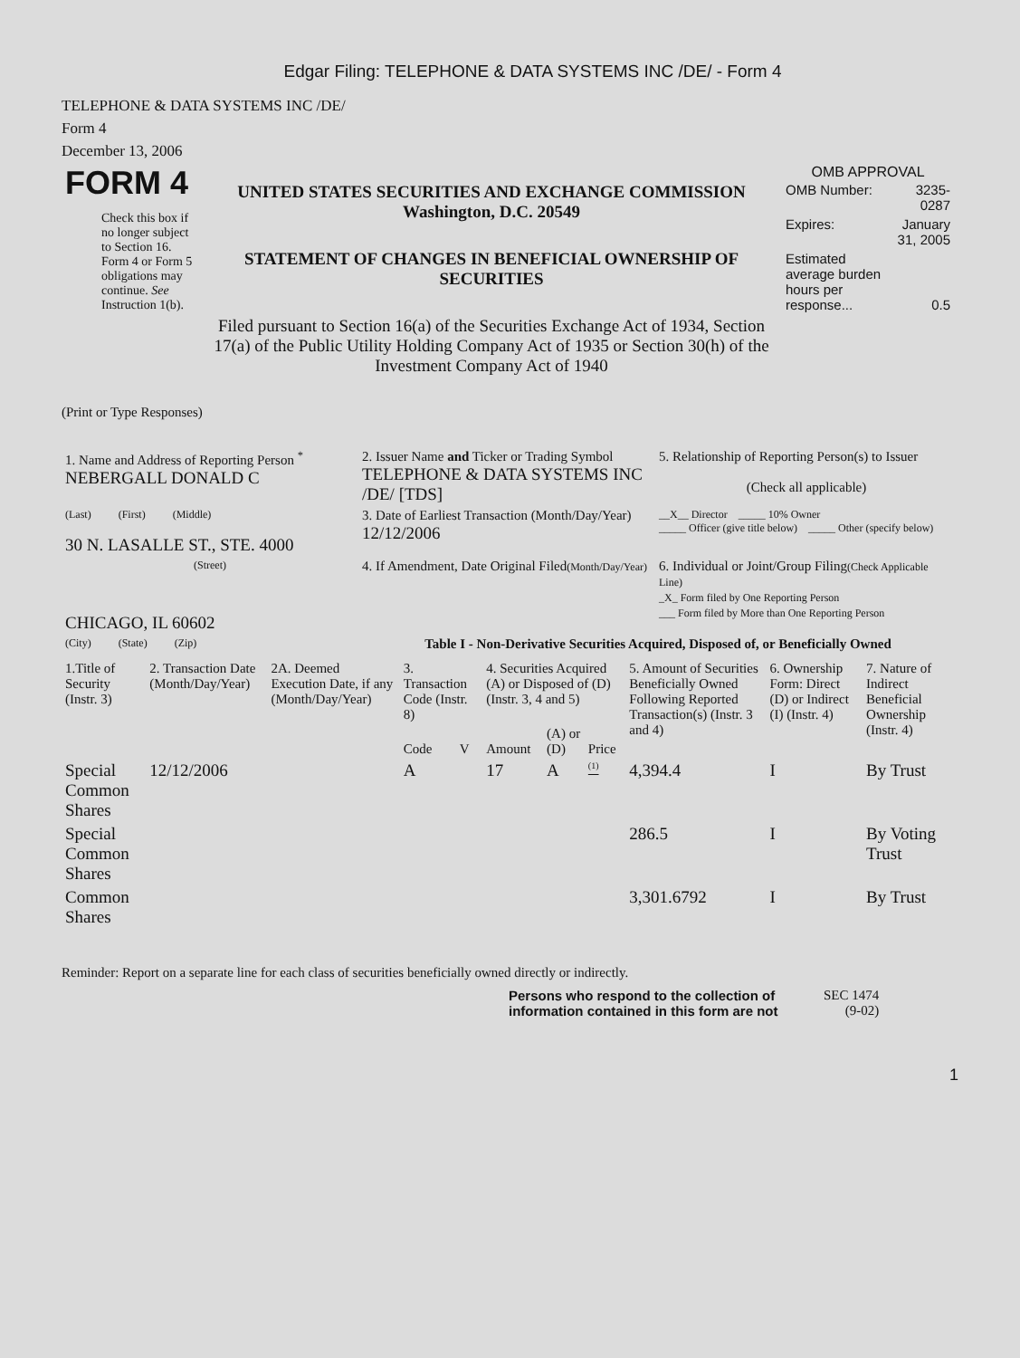Edgar Filing: TELEPHONE & DATA SYSTEMS INC /DE/ - Form 4
TELEPHONE & DATA SYSTEMS INC /DE/
Form 4
December 13, 2006
| FORM 4 Check this box if no longer subject to Section 16. Form 4 or Form 5 obligations may continue. See Instruction 1(b). | UNITED STATES SECURITIES AND EXCHANGE COMMISSION Washington, D.C. 20549 STATEMENT OF CHANGES IN BENEFICIAL OWNERSHIP OF SECURITIES Filed pursuant to Section 16(a) of the Securities Exchange Act of 1934, Section 17(a) of the Public Utility Holding Company Act of 1935 or Section 30(h) of the Investment Company Act of 1940 | OMB APPROVAL / OMB Number: / 3235-0287 / / Expires: / January 31, 2005 / / Estimated average burden hours per response... / 0.5 / |
(Print or Type Responses)
| 1. Name and Address of Reporting Person <sup>*</sup> NEBERGALL DONALD C | 2. Issuer Name and Ticker or Trading Symbol TELEPHONE & DATA SYSTEMS INC /DE/ [TDS] | 5. Relationship of Reporting Person(s) to Issuer (Check all applicable) |
| (Last) (First) (Middle) 30 N. LASALLE ST., STE. 4000 | 3. Date of Earliest Transaction (Month/Day/Year) 12/12/2006 | __X__ Director _____ 10% Owner _____ Officer (give title below) _____ Other (specify below) |
| (Street) CHICAGO, IL 60602 | 4. If Amendment, Date Original Filed (Month/Day/Year) | 6. Individual or Joint/Group Filing (Check Applicable Line) _X_ Form filed by One Reporting Person ___ Form filed by More than One Reporting Person |
| (City) (State) (Zip) | Table I - Non-Derivative Securities Acquired, Disposed of, or Beneficially Owned | |
| 1.Title of Security (Instr. 3) | 2. Transaction Date (Month/Day/Year) | 2A. Deemed Execution Date, if any (Month/Day/Year) | 3. Transaction Code (Instr. 8) | | 4. Securities Acquired (A) or Disposed of (D) (Instr. 3, 4 and 5) | | | 5. Amount of Securities Beneficially Owned Following Reported Transaction(s) (Instr. 3 and 4) | 6. Ownership Form: Direct (D) or Indirect (I) (Instr. 4) | 7. Nature of Indirect Beneficial Ownership (Instr. 4) |
| --- | --- | --- | --- | --- | --- | --- | --- | --- | --- | --- |
| | | | Code | V | Amount | (A) or (D) | Price | | | |
| Special Common Shares | 12/12/2006 | | A | | 17 | A | <sup>(1)</sup> | 4,394.4 | I | By Trust |
| Special Common Shares | | | | | | | | 286.5 | I | By Voting Trust |
| Common Shares | | | | | | | | 3,301.6792 | I | By Trust |
Reminder: Report on a separate line for each class of securities beneficially owned directly or indirectly.
| Persons who respond to the collection of information contained in this form are not | SEC 1474 (9-02) |
1